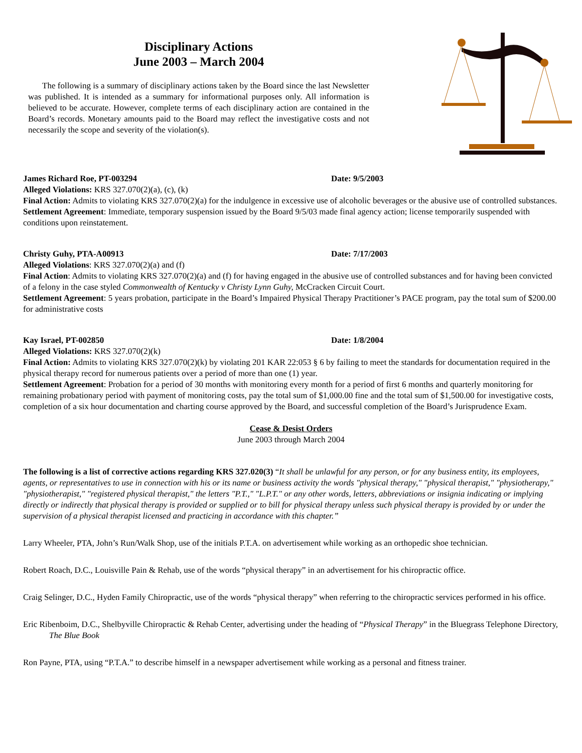Disciplinary Actions
June 2003 – March 2004
The following is a summary of disciplinary actions taken by the Board since the last Newsletter was published. It is intended as a summary for informational purposes only. All information is believed to be accurate. However, complete terms of each disciplinary action are contained in the Board’s records. Monetary amounts paid to the Board may reflect the investigative costs and not necessarily the scope and severity of the violation(s).
James Richard Roe, PT-003294 Date: 9/5/2003
Alleged Violations: KRS 327.070(2)(a), (c), (k)
Final Action: Admits to violating KRS 327.070(2)(a) for the indulgence in excessive use of alcoholic beverages or the abusive use of controlled substances.
Settlement Agreement: Immediate, temporary suspension issued by the Board 9/5/03 made final agency action; license temporarily suspended with conditions upon reinstatement.
Christy Guhy, PTA-A00913 Date: 7/17/2003
Alleged Violations: KRS 327.070(2)(a) and (f)
Final Action: Admits to violating KRS 327.070(2)(a) and (f) for having engaged in the abusive use of controlled substances and for having been convicted of a felony in the case styled Commonwealth of Kentucky v Christy Lynn Guhy, McCracken Circuit Court.
Settlement Agreement: 5 years probation, participate in the Board’s Impaired Physical Therapy Practitioner’s PACE program, pay the total sum of $200.00 for administrative costs
Kay Israel, PT-002850 Date: 1/8/2004
Alleged Violations: KRS 327.070(2)(k)
Final Action: Admits to violating KRS 327.070(2)(k) by violating 201 KAR 22:053 § 6 by failing to meet the standards for documentation required in the physical therapy record for numerous patients over a period of more than one (1) year.
Settlement Agreement: Probation for a period of 30 months with monitoring every month for a period of first 6 months and quarterly monitoring for remaining probationary period with payment of monitoring costs, pay the total sum of $1,000.00 fine and the total sum of $1,500.00 for investigative costs, completion of a six hour documentation and charting course approved by the Board, and successful completion of the Board’s Jurisprudence Exam.
Cease & Desist Orders
June 2003 through March 2004
The following is a list of corrective actions regarding KRS 327.020(3) “It shall be unlawful for any person, or for any business entity, its employees, agents, or representatives to use in connection with his or its name or business activity the words "physical therapy," "physical therapist," "physiotherapy," "physiotherapist," "registered physical therapist," the letters "P.T.," "L.P.T." or any other words, letters, abbreviations or insignia indicating or implying directly or indirectly that physical therapy is provided or supplied or to bill for physical therapy unless such physical therapy is provided by or under the supervision of a physical therapist licensed and practicing in accordance with this chapter.”
Larry Wheeler, PTA, John’s Run/Walk Shop, use of the initials P.T.A. on advertisement while working as an orthopedic shoe technician.
Robert Roach, D.C., Louisville Pain & Rehab, use of the words “physical therapy” in an advertisement for his chiropractic office.
Craig Selinger, D.C., Hyden Family Chiropractic, use of the words “physical therapy” when referring to the chiropractic services performed in his office.
Eric Ribenboim, D.C., Shelbyville Chiropractic & Rehab Center, advertising under the heading of “Physical Therapy” in the Bluegrass Telephone Directory, The Blue Book
Ron Payne, PTA, using “P.T.A.” to describe himself in a newspaper advertisement while working as a personal and fitness trainer.